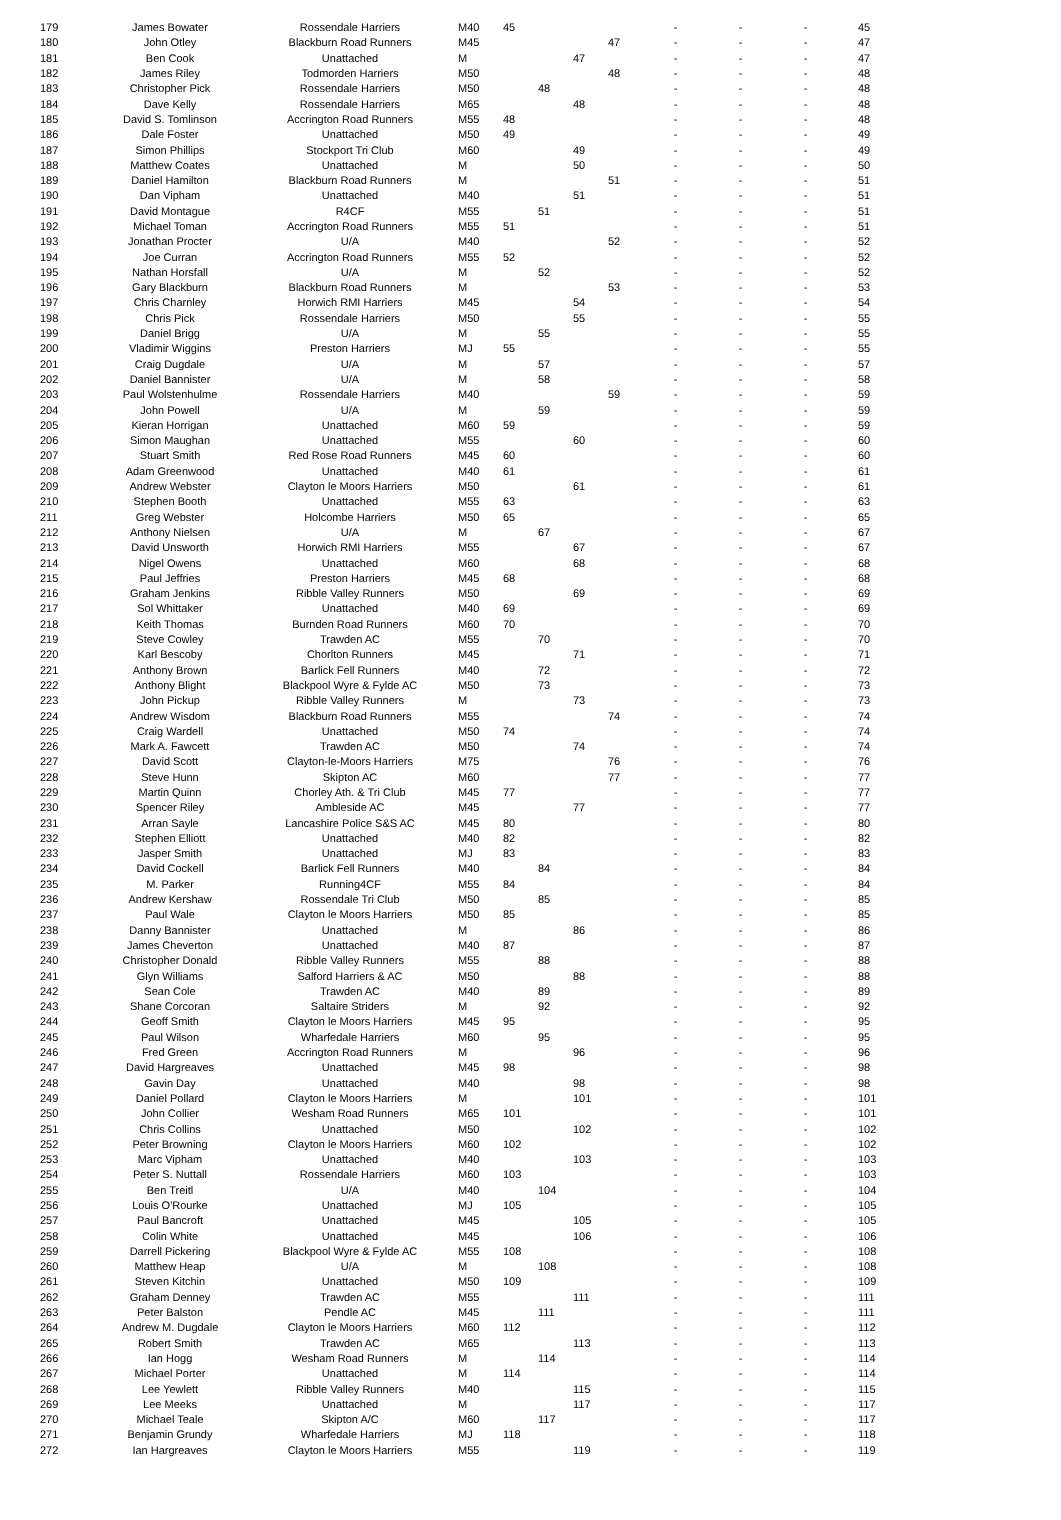| 179 | James Bowater | Rossendale Harriers | M40 | 45 | | | | - | - | - | 45 |
| 180 | John Otley | Blackburn Road Runners | M45 | | | | 47 | - | - | - | 47 |
| 181 | Ben Cook | Unattached | M | | | 47 | | - | - | - | 47 |
| 182 | James Riley | Todmorden Harriers | M50 | | | | 48 | - | - | - | 48 |
| 183 | Christopher Pick | Rossendale Harriers | M50 | | 48 | | | - | - | - | 48 |
| 184 | Dave Kelly | Rossendale Harriers | M65 | | | 48 | | - | - | - | 48 |
| 185 | David S. Tomlinson | Accrington Road Runners | M55 | 48 | | | | - | - | - | 48 |
| 186 | Dale Foster | Unattached | M50 | 49 | | | | - | - | - | 49 |
| 187 | Simon Phillips | Stockport Tri Club | M60 | | | 49 | | - | - | - | 49 |
| 188 | Matthew Coates | Unattached | M | | | 50 | | - | - | - | 50 |
| 189 | Daniel Hamilton | Blackburn Road Runners | M | | | | 51 | - | - | - | 51 |
| 190 | Dan Vipham | Unattached | M40 | | | 51 | | - | - | - | 51 |
| 191 | David Montague | R4CF | M55 | | 51 | | | - | - | - | 51 |
| 192 | Michael Toman | Accrington Road Runners | M55 | 51 | | | | - | - | - | 51 |
| 193 | Jonathan Procter | U/A | M40 | | | | 52 | - | - | - | 52 |
| 194 | Joe Curran | Accrington Road Runners | M55 | 52 | | | | - | - | - | 52 |
| 195 | Nathan Horsfall | U/A | M | | 52 | | | - | - | - | 52 |
| 196 | Gary Blackburn | Blackburn Road Runners | M | | | | 53 | - | - | - | 53 |
| 197 | Chris Charnley | Horwich RMI Harriers | M45 | | | 54 | | - | - | - | 54 |
| 198 | Chris Pick | Rossendale Harriers | M50 | | | 55 | | - | - | - | 55 |
| 199 | Daniel Brigg | U/A | M | | 55 | | | - | - | - | 55 |
| 200 | Vladimir Wiggins | Preston Harriers | MJ | 55 | | | | - | - | - | 55 |
| 201 | Craig Dugdale | U/A | M | | 57 | | | - | - | - | 57 |
| 202 | Daniel Bannister | U/A | M | | 58 | | | - | - | - | 58 |
| 203 | Paul Wolstenhulme | Rossendale Harriers | M40 | | | | 59 | - | - | - | 59 |
| 204 | John Powell | U/A | M | | 59 | | | - | - | - | 59 |
| 205 | Kieran Horrigan | Unattached | M60 | 59 | | | | - | - | - | 59 |
| 206 | Simon Maughan | Unattached | M55 | | | 60 | | - | - | - | 60 |
| 207 | Stuart Smith | Red Rose Road Runners | M45 | 60 | | | | - | - | - | 60 |
| 208 | Adam Greenwood | Unattached | M40 | 61 | | | | - | - | - | 61 |
| 209 | Andrew Webster | Clayton le Moors Harriers | M50 | | | 61 | | - | - | - | 61 |
| 210 | Stephen Booth | Unattached | M55 | 63 | | | | - | - | - | 63 |
| 211 | Greg Webster | Holcombe Harriers | M50 | 65 | | | | - | - | - | 65 |
| 212 | Anthony Nielsen | U/A | M | | 67 | | | - | - | - | 67 |
| 213 | David Unsworth | Horwich RMI Harriers | M55 | | | 67 | | - | - | - | 67 |
| 214 | Nigel Owens | Unattached | M60 | | | 68 | | - | - | - | 68 |
| 215 | Paul Jeffries | Preston Harriers | M45 | 68 | | | | - | - | - | 68 |
| 216 | Graham Jenkins | Ribble Valley Runners | M50 | | | 69 | | - | - | - | 69 |
| 217 | Sol Whittaker | Unattached | M40 | 69 | | | | - | - | - | 69 |
| 218 | Keith Thomas | Burnden Road Runners | M60 | 70 | | | | - | - | - | 70 |
| 219 | Steve Cowley | Trawden AC | M55 | | 70 | | | - | - | - | 70 |
| 220 | Karl Bescoby | Chorlton Runners | M45 | | | 71 | | - | - | - | 71 |
| 221 | Anthony Brown | Barlick Fell Runners | M40 | | 72 | | | - | - | - | 72 |
| 222 | Anthony Blight | Blackpool Wyre & Fylde AC | M50 | | 73 | | | - | - | - | 73 |
| 223 | John Pickup | Ribble Valley Runners | M | | | 73 | | - | - | - | 73 |
| 224 | Andrew Wisdom | Blackburn Road Runners | M55 | | | | 74 | - | - | - | 74 |
| 225 | Craig Wardell | Unattached | M50 | 74 | | | | - | - | - | 74 |
| 226 | Mark A. Fawcett | Trawden AC | M50 | | | 74 | | - | - | - | 74 |
| 227 | David Scott | Clayton-le-Moors Harriers | M75 | | | | 76 | - | - | - | 76 |
| 228 | Steve Hunn | Skipton AC | M60 | | | | 77 | - | - | - | 77 |
| 229 | Martin Quinn | Chorley Ath. & Tri Club | M45 | 77 | | | | - | - | - | 77 |
| 230 | Spencer Riley | Ambleside AC | M45 | | | 77 | | - | - | - | 77 |
| 231 | Arran Sayle | Lancashire Police S&S AC | M45 | 80 | | | | - | - | - | 80 |
| 232 | Stephen Elliott | Unattached | M40 | 82 | | | | - | - | - | 82 |
| 233 | Jasper Smith | Unattached | MJ | 83 | | | | - | - | - | 83 |
| 234 | David Cockell | Barlick Fell Runners | M40 | | 84 | | | - | - | - | 84 |
| 235 | M. Parker | Running4CF | M55 | 84 | | | | - | - | - | 84 |
| 236 | Andrew Kershaw | Rossendale Tri Club | M50 | | 85 | | | - | - | - | 85 |
| 237 | Paul Wale | Clayton le Moors Harriers | M50 | 85 | | | | - | - | - | 85 |
| 238 | Danny Bannister | Unattached | M | | | 86 | | - | - | - | 86 |
| 239 | James Cheverton | Unattached | M40 | 87 | | | | - | - | - | 87 |
| 240 | Christopher Donald | Ribble Valley Runners | M55 | | 88 | | | - | - | - | 88 |
| 241 | Glyn Williams | Salford Harriers & AC | M50 | | | 88 | | - | - | - | 88 |
| 242 | Sean Cole | Trawden AC | M40 | | 89 | | | - | - | - | 89 |
| 243 | Shane Corcoran | Saltaire Striders | M | | 92 | | | - | - | - | 92 |
| 244 | Geoff Smith | Clayton le Moors Harriers | M45 | 95 | | | | - | - | - | 95 |
| 245 | Paul Wilson | Wharfedale Harriers | M60 | | 95 | | | - | - | - | 95 |
| 246 | Fred Green | Accrington Road Runners | M | | | 96 | | - | - | - | 96 |
| 247 | David Hargreaves | Unattached | M45 | 98 | | | | - | - | - | 98 |
| 248 | Gavin Day | Unattached | M40 | | | 98 | | - | - | - | 98 |
| 249 | Daniel Pollard | Clayton le Moors Harriers | M | | | 101 | | - | - | - | 101 |
| 250 | John Collier | Wesham Road Runners | M65 | 101 | | | | - | - | - | 101 |
| 251 | Chris Collins | Unattached | M50 | | | 102 | | - | - | - | 102 |
| 252 | Peter Browning | Clayton le Moors Harriers | M60 | 102 | | | | - | - | - | 102 |
| 253 | Marc Vipham | Unattached | M40 | | | 103 | | - | - | - | 103 |
| 254 | Peter S. Nuttall | Rossendale Harriers | M60 | 103 | | | | - | - | - | 103 |
| 255 | Ben Treitl | U/A | M40 | | 104 | | | - | - | - | 104 |
| 256 | Louis O'Rourke | Unattached | MJ | 105 | | | | - | - | - | 105 |
| 257 | Paul Bancroft | Unattached | M45 | | | 105 | | - | - | - | 105 |
| 258 | Colin White | Unattached | M45 | | | 106 | | - | - | - | 106 |
| 259 | Darrell Pickering | Blackpool Wyre & Fylde AC | M55 | 108 | | | | - | - | - | 108 |
| 260 | Matthew Heap | U/A | M | | 108 | | | - | - | - | 108 |
| 261 | Steven Kitchin | Unattached | M50 | 109 | | | | - | - | - | 109 |
| 262 | Graham Denney | Trawden AC | M55 | | | 111 | | - | - | - | 111 |
| 263 | Peter Balston | Pendle AC | M45 | | 111 | | | - | - | - | 111 |
| 264 | Andrew M. Dugdale | Clayton le Moors Harriers | M60 | 112 | | | | - | - | - | 112 |
| 265 | Robert Smith | Trawden AC | M65 | | | 113 | | - | - | - | 113 |
| 266 | Ian Hogg | Wesham Road Runners | M | | 114 | | | - | - | - | 114 |
| 267 | Michael Porter | Unattached | M | 114 | | | | - | - | - | 114 |
| 268 | Lee Yewlett | Ribble Valley Runners | M40 | | | 115 | | - | - | - | 115 |
| 269 | Lee Meeks | Unattached | M | | | 117 | | - | - | - | 117 |
| 270 | Michael Teale | Skipton A/C | M60 | | 117 | | | - | - | - | 117 |
| 271 | Benjamin Grundy | Wharfedale Harriers | MJ | 118 | | | | - | - | - | 118 |
| 272 | Ian Hargreaves | Clayton le Moors Harriers | M55 | | | 119 | | - | - | - | 119 |